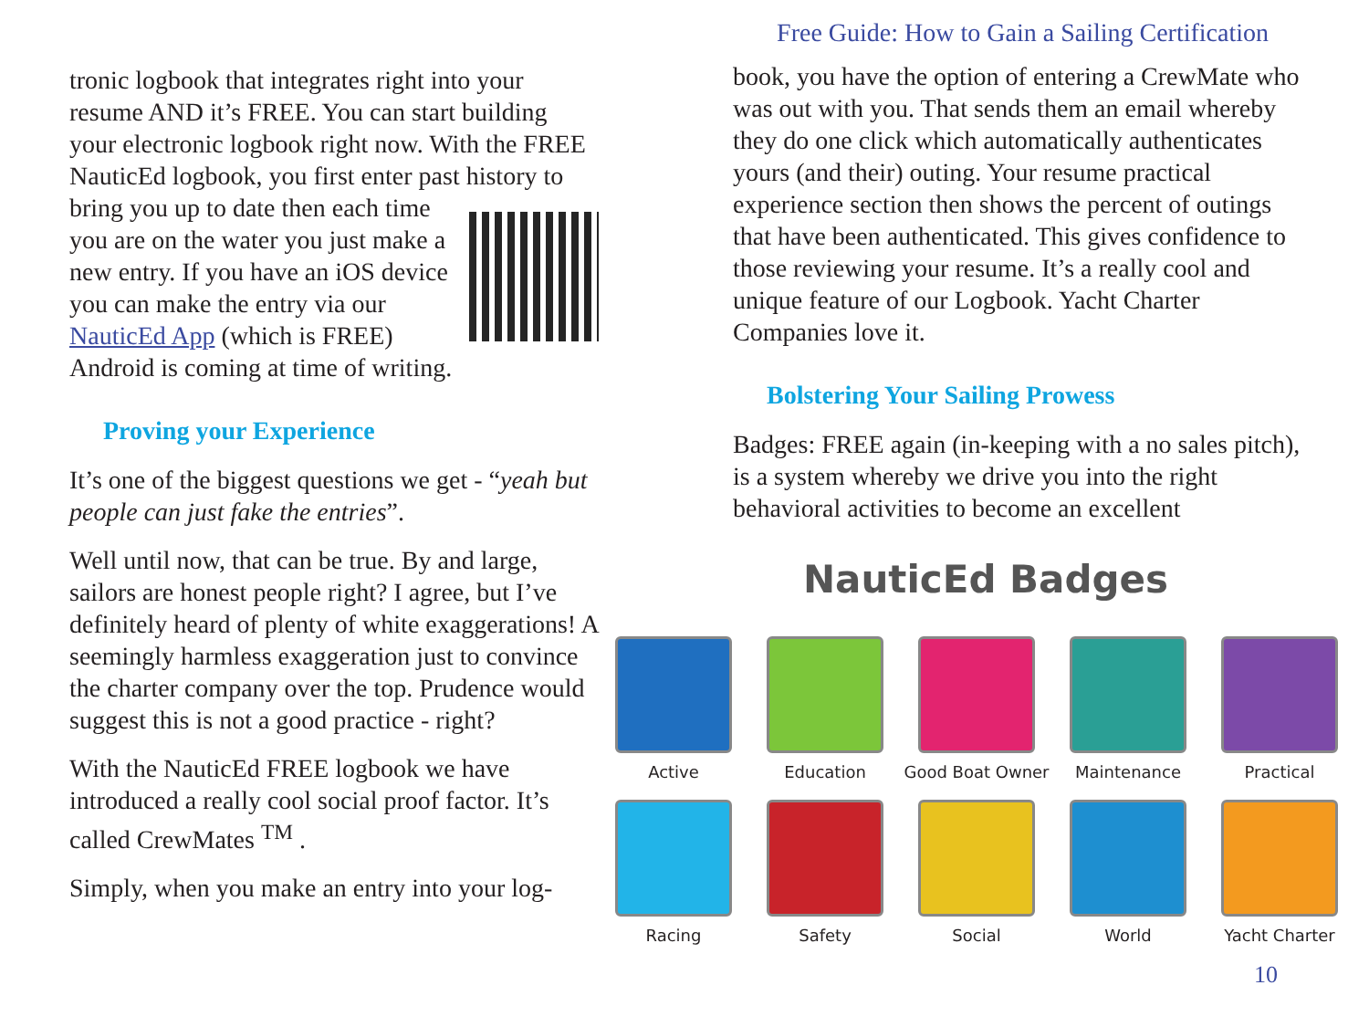tronic logbook that integrates right into your resume AND it’s FREE. You can start building your electronic logbook right now. With the FREE NauticEd logbook, you first enter past history to bring you up to date then each time you are on the water you just make a new entry. If you have an iOS device you can make the entry via our NauticEd App (which is FREE) Android is coming at time of writing.
Proving your Experience
It’s one of the biggest questions we get - “yeah but people can just fake the entries”.
Well until now, that can be true. By and large, sailors are honest people right? I agree, but I’ve definitely heard of plenty of white exaggerations! A seemingly harmless exaggeration just to convince the charter company over the top. Prudence would suggest this is not a good practice - right?
With the NauticEd FREE logbook we have introduced a really cool social proof factor. It’s called CrewMates <sup>TM</sup> .
Simply, when you make an entry into your log-
Free Guide: How to Gain a Sailing Certification
book, you have the option of entering a CrewMate who was out with you. That sends them an email whereby they do one click which automatically authenticates yours (and their) outing. Your resume practical experience section then shows the percent of outings that have been authenticated. This gives confidence to those reviewing your resume. It’s a really cool and unique feature of our Logbook. Yacht Charter Companies love it.
Bolstering Your Sailing Prowess
Badges: FREE again (in-keeping with a no sales pitch), is a system whereby we drive you into the right behavioral activities to become an excellent
NauticEd Badges
Active
Education
Good Boat Owner
Maintenance
Practical
Racing
Safety
Social
World
Yacht Charter
10